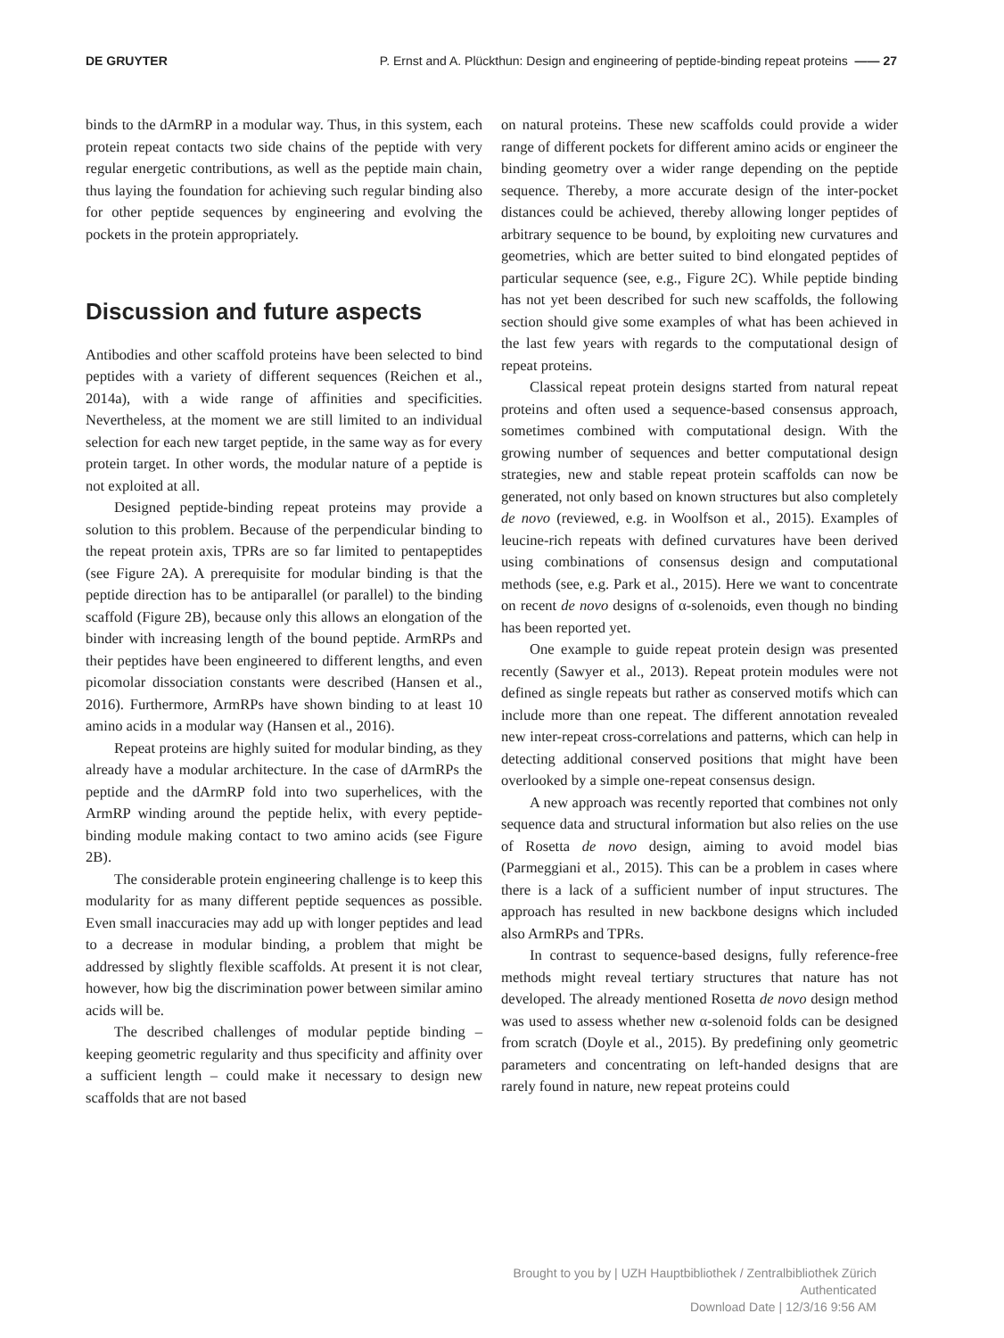DE GRUYTER P. Ernst and A. Plückthun: Design and engineering of peptide-binding repeat proteins —— 27
binds to the dArmRP in a modular way. Thus, in this system, each protein repeat contacts two side chains of the peptide with very regular energetic contributions, as well as the peptide main chain, thus laying the foundation for achieving such regular binding also for other peptide sequences by engineering and evolving the pockets in the protein appropriately.
Discussion and future aspects
Antibodies and other scaffold proteins have been selected to bind peptides with a variety of different sequences (Reichen et al., 2014a), with a wide range of affinities and specificities. Nevertheless, at the moment we are still limited to an individual selection for each new target peptide, in the same way as for every protein target. In other words, the modular nature of a peptide is not exploited at all.
Designed peptide-binding repeat proteins may provide a solution to this problem. Because of the perpendicular binding to the repeat protein axis, TPRs are so far limited to pentapeptides (see Figure 2A). A prerequisite for modular binding is that the peptide direction has to be antiparallel (or parallel) to the binding scaffold (Figure 2B), because only this allows an elongation of the binder with increasing length of the bound peptide. ArmRPs and their peptides have been engineered to different lengths, and even picomolar dissociation constants were described (Hansen et al., 2016). Furthermore, ArmRPs have shown binding to at least 10 amino acids in a modular way (Hansen et al., 2016).
Repeat proteins are highly suited for modular binding, as they already have a modular architecture. In the case of dArmRPs the peptide and the dArmRP fold into two superhelices, with the ArmRP winding around the peptide helix, with every peptide-binding module making contact to two amino acids (see Figure 2B).
The considerable protein engineering challenge is to keep this modularity for as many different peptide sequences as possible. Even small inaccuracies may add up with longer peptides and lead to a decrease in modular binding, a problem that might be addressed by slightly flexible scaffolds. At present it is not clear, however, how big the discrimination power between similar amino acids will be.
The described challenges of modular peptide binding – keeping geometric regularity and thus specificity and affinity over a sufficient length – could make it necessary to design new scaffolds that are not based
on natural proteins. These new scaffolds could provide a wider range of different pockets for different amino acids or engineer the binding geometry over a wider range depending on the peptide sequence. Thereby, a more accurate design of the inter-pocket distances could be achieved, thereby allowing longer peptides of arbitrary sequence to be bound, by exploiting new curvatures and geometries, which are better suited to bind elongated peptides of particular sequence (see, e.g., Figure 2C). While peptide binding has not yet been described for such new scaffolds, the following section should give some examples of what has been achieved in the last few years with regards to the computational design of repeat proteins.
Classical repeat protein designs started from natural repeat proteins and often used a sequence-based consensus approach, sometimes combined with computational design. With the growing number of sequences and better computational design strategies, new and stable repeat protein scaffolds can now be generated, not only based on known structures but also completely de novo (reviewed, e.g. in Woolfson et al., 2015). Examples of leucine-rich repeats with defined curvatures have been derived using combinations of consensus design and computational methods (see, e.g. Park et al., 2015). Here we want to concentrate on recent de novo designs of α-solenoids, even though no binding has been reported yet.
One example to guide repeat protein design was presented recently (Sawyer et al., 2013). Repeat protein modules were not defined as single repeats but rather as conserved motifs which can include more than one repeat. The different annotation revealed new inter-repeat cross-correlations and patterns, which can help in detecting additional conserved positions that might have been overlooked by a simple one-repeat consensus design.
A new approach was recently reported that combines not only sequence data and structural information but also relies on the use of Rosetta de novo design, aiming to avoid model bias (Parmeggiani et al., 2015). This can be a problem in cases where there is a lack of a sufficient number of input structures. The approach has resulted in new backbone designs which included also ArmRPs and TPRs.
In contrast to sequence-based designs, fully reference-free methods might reveal tertiary structures that nature has not developed. The already mentioned Rosetta de novo design method was used to assess whether new α-solenoid folds can be designed from scratch (Doyle et al., 2015). By predefining only geometric parameters and concentrating on left-handed designs that are rarely found in nature, new repeat proteins could
Brought to you by | UZH Hauptbibliothek / Zentralbibliothek Zürich
Authenticated
Download Date | 12/3/16 9:56 AM